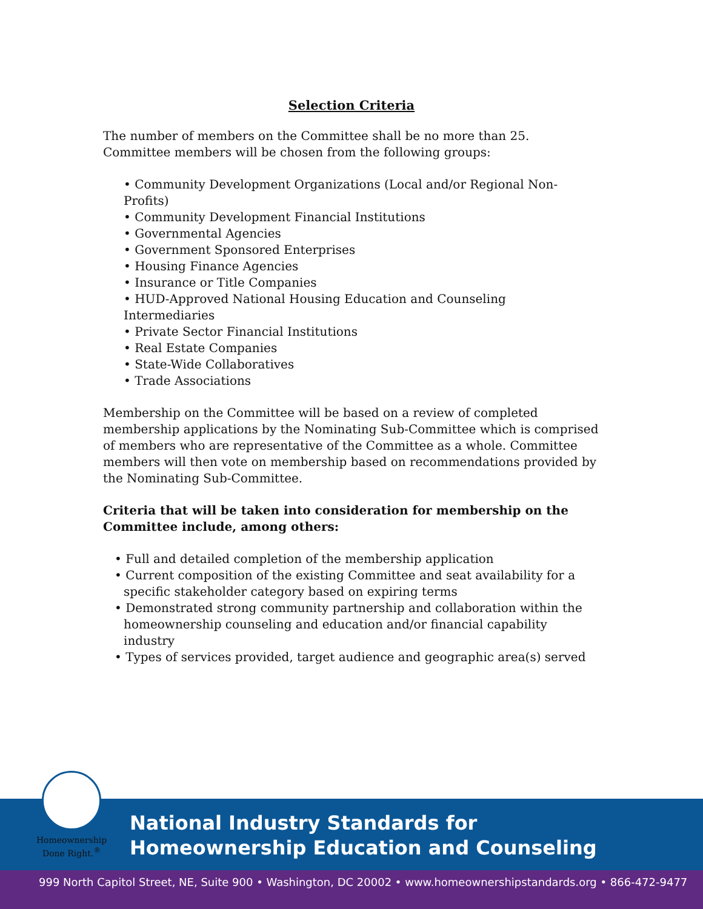Selection Criteria
The number of members on the Committee shall be no more than 25. Committee members will be chosen from the following groups:
• Community Development Organizations (Local and/or Regional Non-Profits)
• Community Development Financial Institutions
• Governmental Agencies
• Government Sponsored Enterprises
• Housing Finance Agencies
• Insurance or Title Companies
• HUD-Approved National Housing Education and Counseling Intermediaries
• Private Sector Financial Institutions
• Real Estate Companies
• State-Wide Collaboratives
• Trade Associations
Membership on the Committee will be based on a review of completed membership applications by the Nominating Sub-Committee which is comprised of members who are representative of the Committee as a whole. Committee members will then vote on membership based on recommendations provided by the Nominating Sub-Committee.
Criteria that will be taken into consideration for membership on the Committee include, among others:
• Full and detailed completion of the membership application
• Current composition of the existing Committee and seat availability for a specific stakeholder category based on expiring terms
• Demonstrated strong community partnership and collaboration within the homeownership counseling and education and/or financial capability industry
• Types of services provided, target audience and geographic area(s) served
Homeownership
Done Right.<sup>®</sup>
National Industry Standards for
Homeownership Education and Counseling
999 North Capitol Street, NE, Suite 900 • Washington, DC 20002 • www.homeownershipstandards.org • 866-472-9477